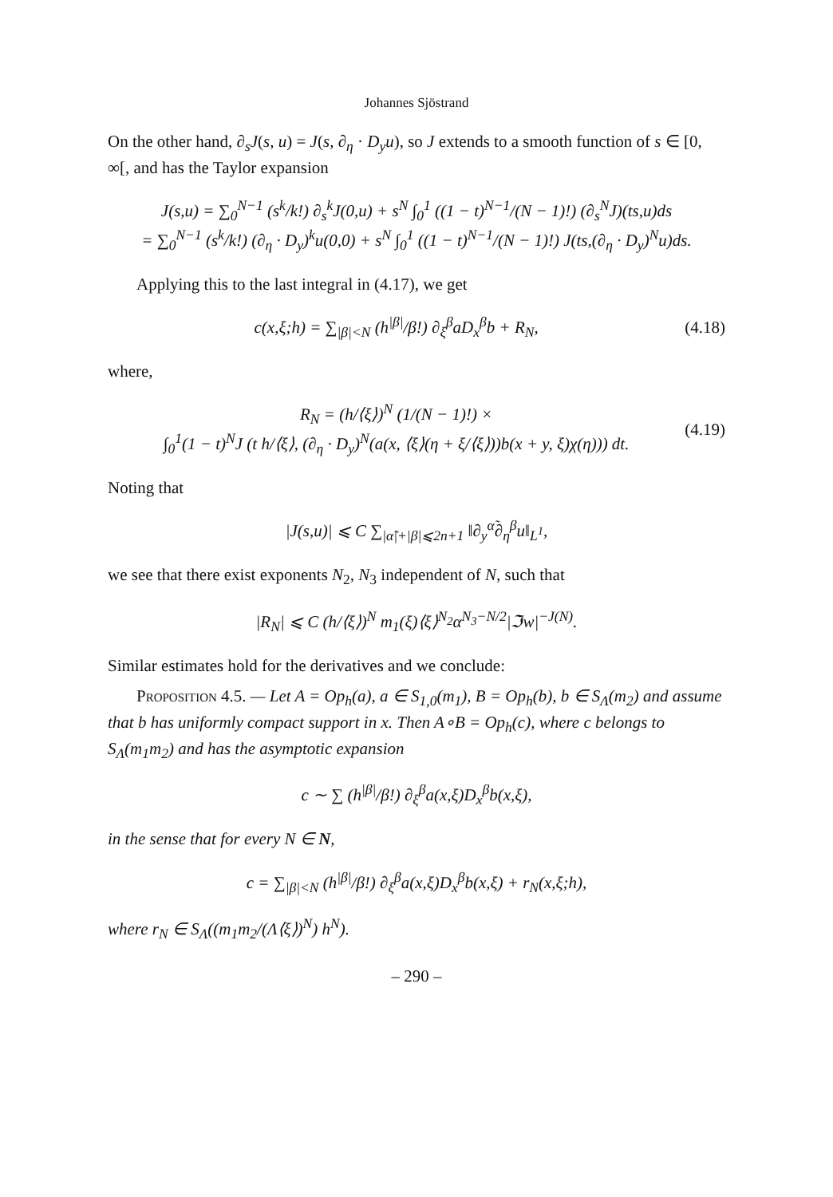Johannes Sjöstrand
On the other hand, ∂<sub>s</sub>J(s, u) = J(s, ∂<sub>η</sub> · D<sub>y</sub>u), so J extends to a smooth function of s ∈ [0, ∞[, and has the Taylor expansion
J(s,u) = ∑<sub>0</sub><sup>N−1</sup> (s<sup>k</sup>/k!) ∂<sub>s</sub><sup>k</sup>J(0,u) + s<sup>N</sup> ∫<sub>0</sub><sup>1</sup> ((1 − t)<sup>N−1</sup>/(N − 1)!) (∂<sub>s</sub><sup>N</sup>J)(ts,u)ds
= ∑<sub>0</sub><sup>N−1</sup> (s<sup>k</sup>/k!) (∂<sub>η</sub> · D<sub>y</sub>)<sup>k</sup>u(0,0) + s<sup>N</sup> ∫<sub>0</sub><sup>1</sup> ((1 − t)<sup>N−1</sup>/(N − 1)!) J(ts,(∂<sub>η</sub> · D<sub>y</sub>)<sup>N</sup>u)ds.
Applying this to the last integral in (4.17), we get
c(x,ξ;h) = ∑<sub>|β|<N</sub> (h<sup>|β|</sup>/β!) ∂<sub>ξ</sub><sup>β</sup>aD<sub>x</sub><sup>β</sup>b + R<sub>N</sub>,
(4.18)
where,
R<sub>N</sub> = (h/⟨ξ⟩)<sup>N</sup> (1/(N − 1)!) ×
∫<sub>0</sub><sup>1</sup>(1 − t)<sup>N</sup>J (t h/⟨ξ⟩, (∂<sub>η</sub> · D<sub>y</sub>)<sup>N</sup>(a(x, ⟨ξ⟩(η + ξ/⟨ξ⟩))b(x + y, ξ)χ(η))) dt.
(4.19)
Noting that
|J(s,u)| ⩽ C ∑<sub>|α̃|+|β|⩽2n+1</sub> ‖∂<sub>y</sub><sup>α̃</sup>∂<sub>η</sub><sup>β</sup>u‖<sub>L<sup>1</sup></sub>,
we see that there exist exponents N<sub>2</sub>, N<sub>3</sub> independent of N, such that
|R<sub>N</sub>| ⩽ C (h/⟨ξ⟩)<sup>N</sup> m<sub>1</sub>(ξ)⟨ξ⟩<sup>N<sub>2</sub></sup>α<sup>N<sub>3</sub>−N/2</sup>|ℑw|<sup>−J(N)</sup>.
Similar estimates hold for the derivatives and we conclude:
Proposition 4.5. — Let A = Op<sub>h</sub>(a), a ∈ S<sub>1,0</sub>(m<sub>1</sub>), B = Op<sub>h</sub>(b), b ∈ S<sub>Λ</sub>(m<sub>2</sub>) and assume that b has uniformly compact support in x. Then A∘B = Op<sub>h</sub>(c), where c belongs to S<sub>Λ</sub>(m<sub>1</sub>m<sub>2</sub>) and has the asymptotic expansion
c ∼ ∑ (h<sup>|β|</sup>/β!) ∂<sub>ξ</sub><sup>β</sup>a(x,ξ)D<sub>x</sub><sup>β</sup>b(x,ξ),
in the sense that for every N ∈ N,
c = ∑<sub>|β|<N</sub> (h<sup>|β|</sup>/β!) ∂<sub>ξ</sub><sup>β</sup>a(x,ξ)D<sub>x</sub><sup>β</sup>b(x,ξ) + r<sub>N</sub>(x,ξ;h),
where r<sub>N</sub> ∈ S<sub>Λ</sub>((m<sub>1</sub>m<sub>2</sub>/(Λ⟨ξ⟩)<sup>N</sup>) h<sup>N</sup>).
– 290 –